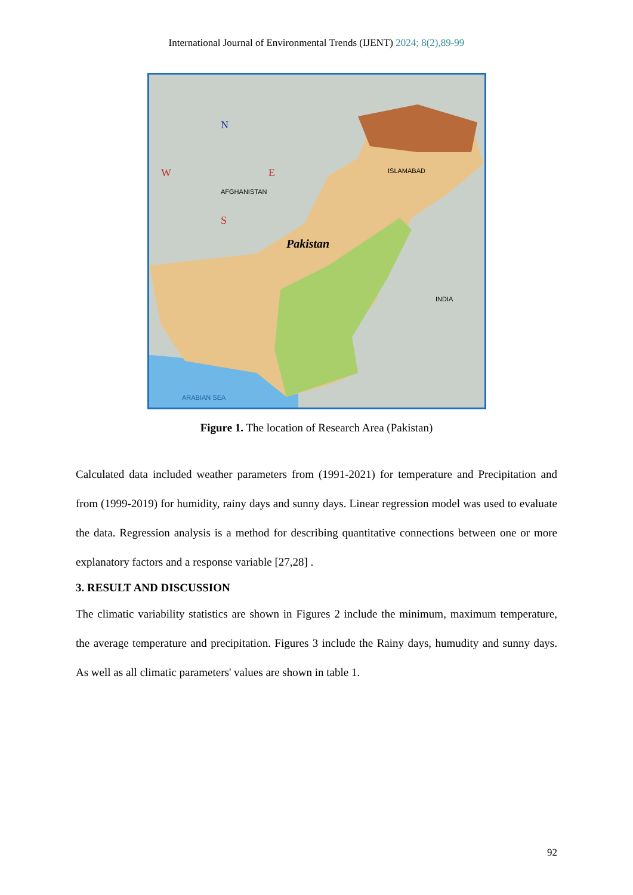International Journal of Environmental Trends (IJENT) 2024; 8(2),89-99
AFGHANISTAN
Pakistan
ISLAMABAD
INDIA
ARABIAN SEA
N
W
E
S
Figure 1. The location of Research Area (Pakistan)
Calculated data included weather parameters from (1991-2021) for temperature and Precipitation and from (1999-2019) for humidity, rainy days and sunny days. Linear regression model was used to evaluate the data. Regression analysis is a method for describing quantitative connections between one or more explanatory factors and a response variable [27,28] .
3. RESULT AND DISCUSSION
The climatic variability statistics are shown in Figures 2 include the minimum, maximum temperature, the average temperature and precipitation. Figures 3 include the Rainy days, humudity and sunny days. As well as all climatic parameters' values are shown in table 1.
92